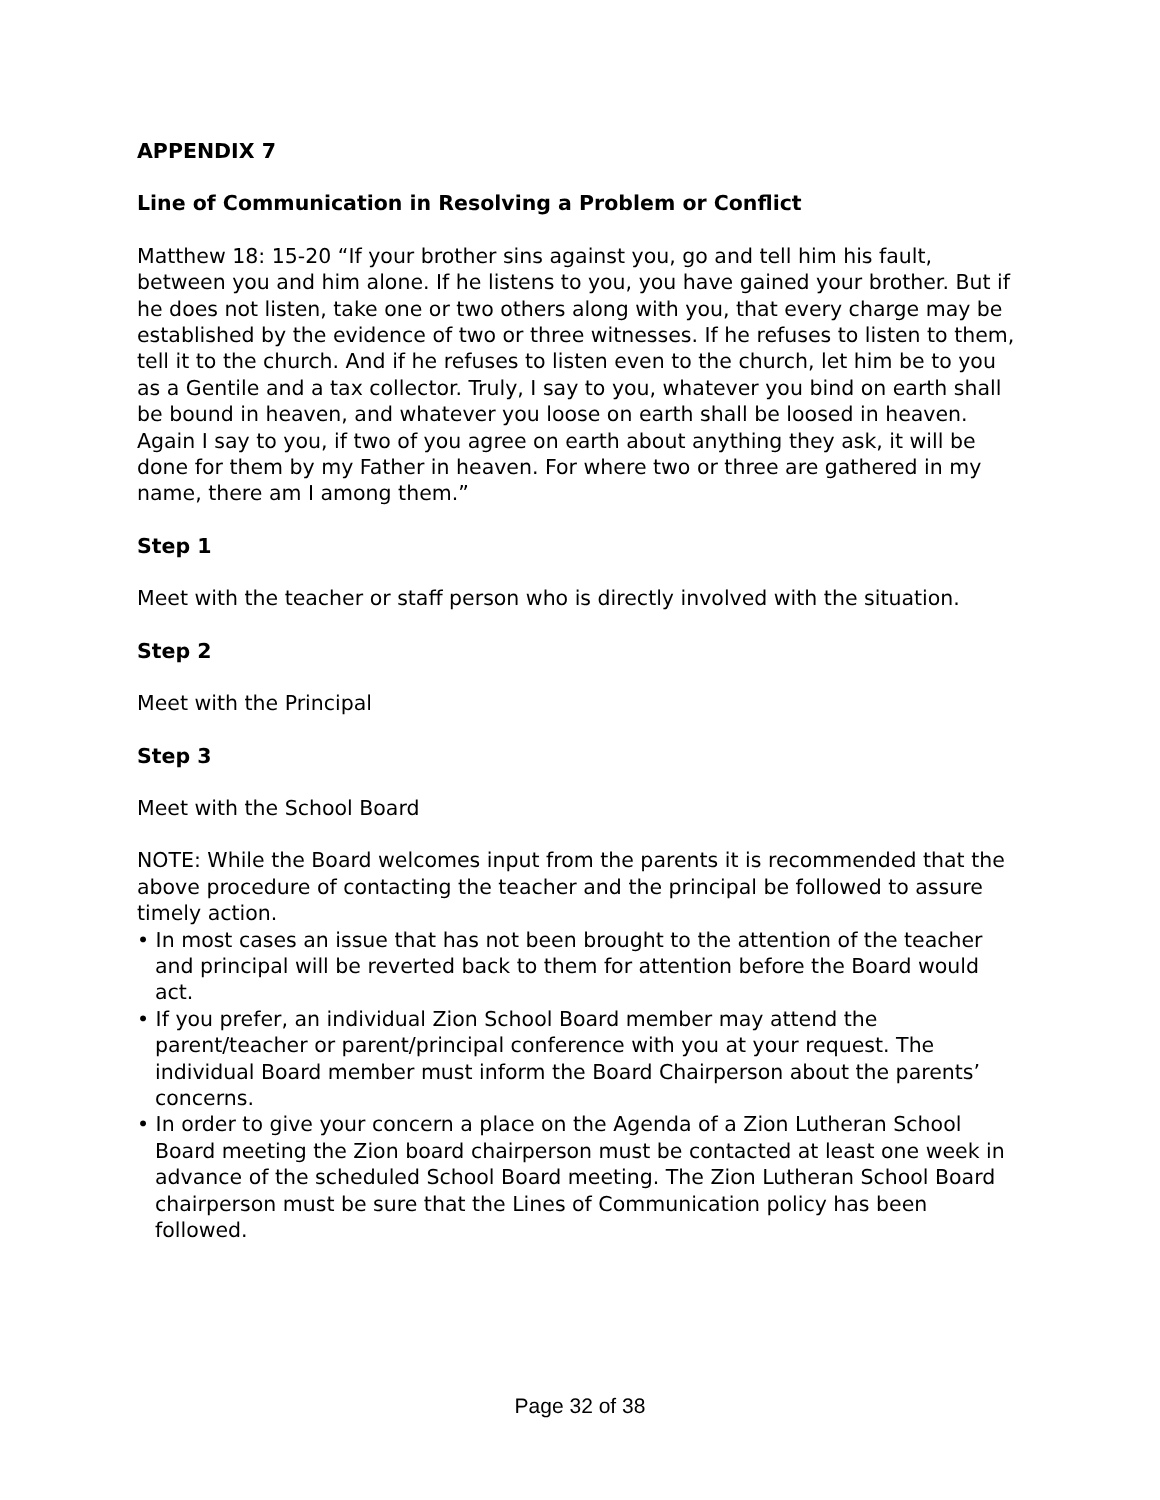APPENDIX 7
Line of Communication in Resolving a Problem or Conflict
Matthew 18: 15-20 “If your brother sins against you, go and tell him his fault, between you and him alone. If he listens to you, you have gained your brother. But if he does not listen, take one or two others along with you, that every charge may be established by the evidence of two or three witnesses. If he refuses to listen to them, tell it to the church. And if he refuses to listen even to the church, let him be to you as a Gentile and a tax collector. Truly, I say to you, whatever you bind on earth shall be bound in heaven, and whatever you loose on earth shall be loosed in heaven. Again I say to you, if two of you agree on earth about anything they ask, it will be done for them by my Father in heaven. For where two or three are gathered in my name, there am I among them.”
Step 1
Meet with the teacher or staff person who is directly involved with the situation.
Step 2
Meet with the Principal
Step 3
Meet with the School Board
NOTE: While the Board welcomes input from the parents it is recommended that the above procedure of contacting the teacher and the principal be followed to assure timely action.
• In most cases an issue that has not been brought to the attention of the teacher and principal will be reverted back to them for attention before the Board would act.
• If you prefer, an individual Zion School Board member may attend the parent/teacher or parent/principal conference with you at your request. The individual Board member must inform the Board Chairperson about the parents’ concerns.
• In order to give your concern a place on the Agenda of a Zion Lutheran School Board meeting the Zion board chairperson must be contacted at least one week in advance of the scheduled School Board meeting. The Zion Lutheran School Board chairperson must be sure that the Lines of Communication policy has been followed.
Page 32 of 38